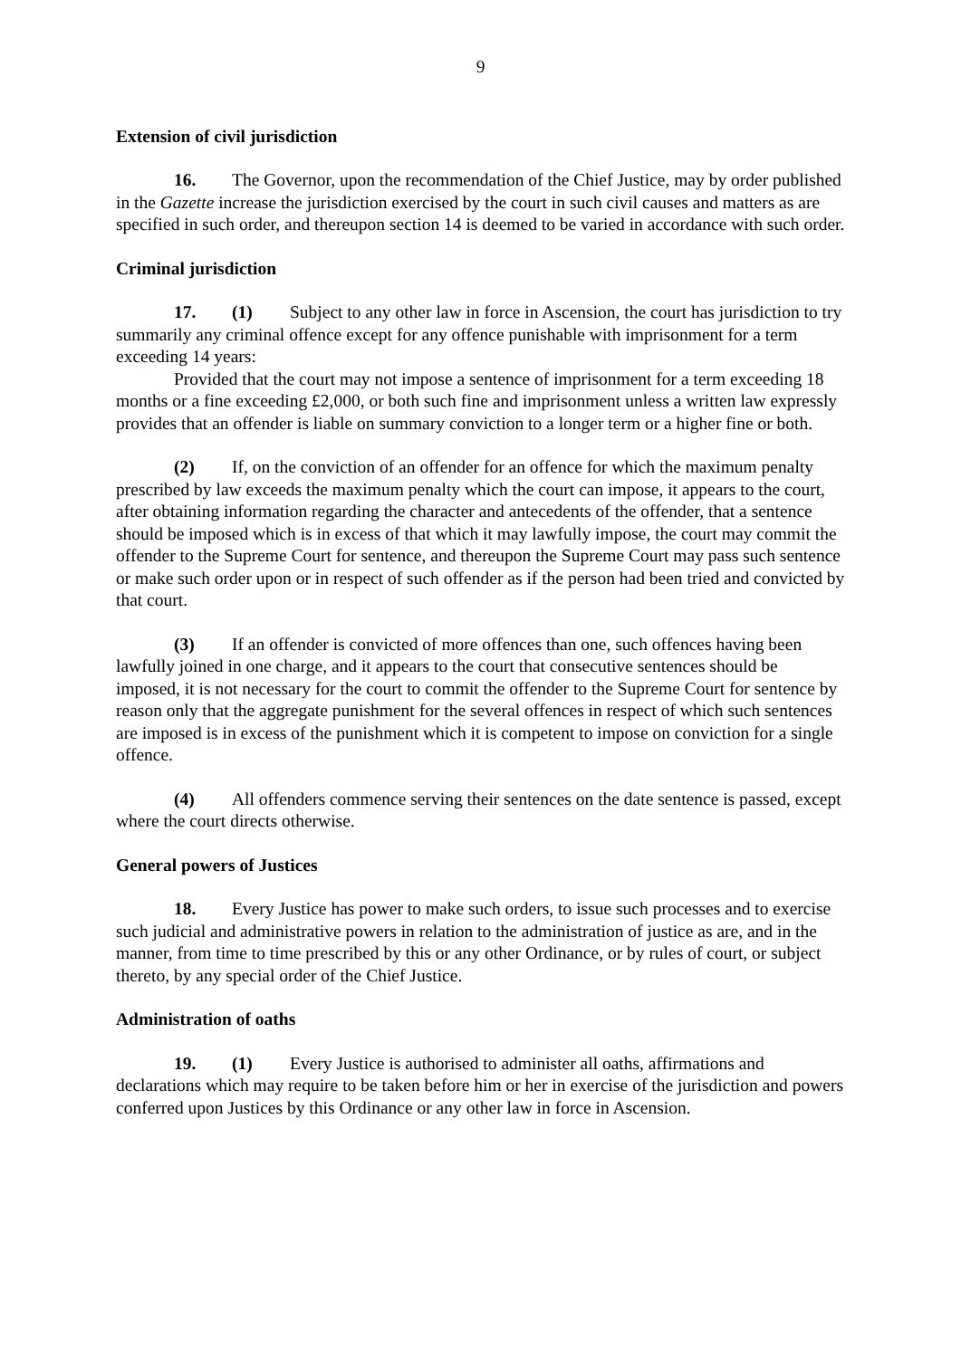9
Extension of civil jurisdiction
16. The Governor, upon the recommendation of the Chief Justice, may by order published in the Gazette increase the jurisdiction exercised by the court in such civil causes and matters as are specified in such order, and thereupon section 14 is deemed to be varied in accordance with such order.
Criminal jurisdiction
17. (1) Subject to any other law in force in Ascension, the court has jurisdiction to try summarily any criminal offence except for any offence punishable with imprisonment for a term exceeding 14 years:
Provided that the court may not impose a sentence of imprisonment for a term exceeding 18 months or a fine exceeding £2,000, or both such fine and imprisonment unless a written law expressly provides that an offender is liable on summary conviction to a longer term or a higher fine or both.
(2) If, on the conviction of an offender for an offence for which the maximum penalty prescribed by law exceeds the maximum penalty which the court can impose, it appears to the court, after obtaining information regarding the character and antecedents of the offender, that a sentence should be imposed which is in excess of that which it may lawfully impose, the court may commit the offender to the Supreme Court for sentence, and thereupon the Supreme Court may pass such sentence or make such order upon or in respect of such offender as if the person had been tried and convicted by that court.
(3) If an offender is convicted of more offences than one, such offences having been lawfully joined in one charge, and it appears to the court that consecutive sentences should be imposed, it is not necessary for the court to commit the offender to the Supreme Court for sentence by reason only that the aggregate punishment for the several offences in respect of which such sentences are imposed is in excess of the punishment which it is competent to impose on conviction for a single offence.
(4) All offenders commence serving their sentences on the date sentence is passed, except where the court directs otherwise.
General powers of Justices
18. Every Justice has power to make such orders, to issue such processes and to exercise such judicial and administrative powers in relation to the administration of justice as are, and in the manner, from time to time prescribed by this or any other Ordinance, or by rules of court, or subject thereto, by any special order of the Chief Justice.
Administration of oaths
19. (1) Every Justice is authorised to administer all oaths, affirmations and declarations which may require to be taken before him or her in exercise of the jurisdiction and powers conferred upon Justices by this Ordinance or any other law in force in Ascension.